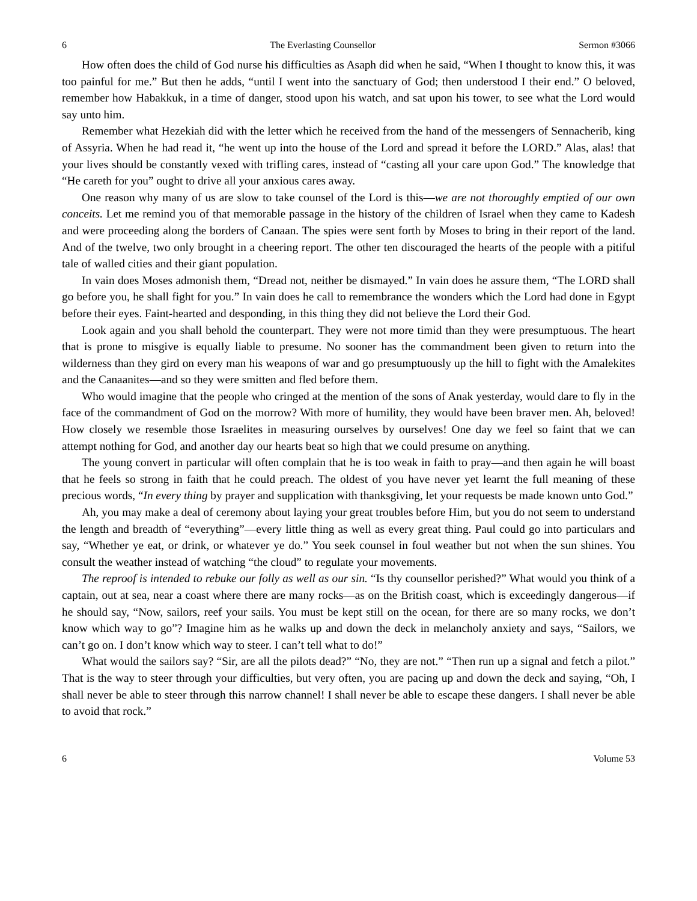6 The Everlasting Counsellor Sermon #3066
How often does the child of God nurse his difficulties as Asaph did when he said, “When I thought to know this, it was too painful for me.” But then he adds, “until I went into the sanctuary of God; then understood I their end.” O beloved, remember how Habakkuk, in a time of danger, stood upon his watch, and sat upon his tower, to see what the Lord would say unto him.
Remember what Hezekiah did with the letter which he received from the hand of the messengers of Sennacherib, king of Assyria. When he had read it, “he went up into the house of the Lord and spread it before the LORD.” Alas, alas! that your lives should be constantly vexed with trifling cares, instead of “casting all your care upon God.” The knowledge that “He careth for you” ought to drive all your anxious cares away.
One reason why many of us are slow to take counsel of the Lord is this—we are not thoroughly emptied of our own conceits. Let me remind you of that memorable passage in the history of the children of Israel when they came to Kadesh and were proceeding along the borders of Canaan. The spies were sent forth by Moses to bring in their report of the land. And of the twelve, two only brought in a cheering report. The other ten discouraged the hearts of the people with a pitiful tale of walled cities and their giant population.
In vain does Moses admonish them, “Dread not, neither be dismayed.” In vain does he assure them, “The LORD shall go before you, he shall fight for you.” In vain does he call to remembrance the wonders which the Lord had done in Egypt before their eyes. Faint-hearted and desponding, in this thing they did not believe the Lord their God.
Look again and you shall behold the counterpart. They were not more timid than they were presumptuous. The heart that is prone to misgive is equally liable to presume. No sooner has the commandment been given to return into the wilderness than they gird on every man his weapons of war and go presumptuously up the hill to fight with the Amalekites and the Canaanites—and so they were smitten and fled before them.
Who would imagine that the people who cringed at the mention of the sons of Anak yesterday, would dare to fly in the face of the commandment of God on the morrow? With more of humility, they would have been braver men. Ah, beloved! How closely we resemble those Israelites in measuring ourselves by ourselves! One day we feel so faint that we can attempt nothing for God, and another day our hearts beat so high that we could presume on anything.
The young convert in particular will often complain that he is too weak in faith to pray—and then again he will boast that he feels so strong in faith that he could preach. The oldest of you have never yet learnt the full meaning of these precious words, “In every thing by prayer and supplication with thanksgiving, let your requests be made known unto God.”
Ah, you may make a deal of ceremony about laying your great troubles before Him, but you do not seem to understand the length and breadth of “everything”—every little thing as well as every great thing. Paul could go into particulars and say, “Whether ye eat, or drink, or whatever ye do.” You seek counsel in foul weather but not when the sun shines. You consult the weather instead of watching “the cloud” to regulate your movements.
The reproof is intended to rebuke our folly as well as our sin. “Is thy counsellor perished?” What would you think of a captain, out at sea, near a coast where there are many rocks—as on the British coast, which is exceedingly dangerous—if he should say, “Now, sailors, reef your sails. You must be kept still on the ocean, for there are so many rocks, we don’t know which way to go”? Imagine him as he walks up and down the deck in melancholy anxiety and says, “Sailors, we can’t go on. I don’t know which way to steer. I can’t tell what to do!”
What would the sailors say? “Sir, are all the pilots dead?” “No, they are not.” “Then run up a signal and fetch a pilot.” That is the way to steer through your difficulties, but very often, you are pacing up and down the deck and saying, “Oh, I shall never be able to steer through this narrow channel! I shall never be able to escape these dangers. I shall never be able to avoid that rock.”
6 Volume 53